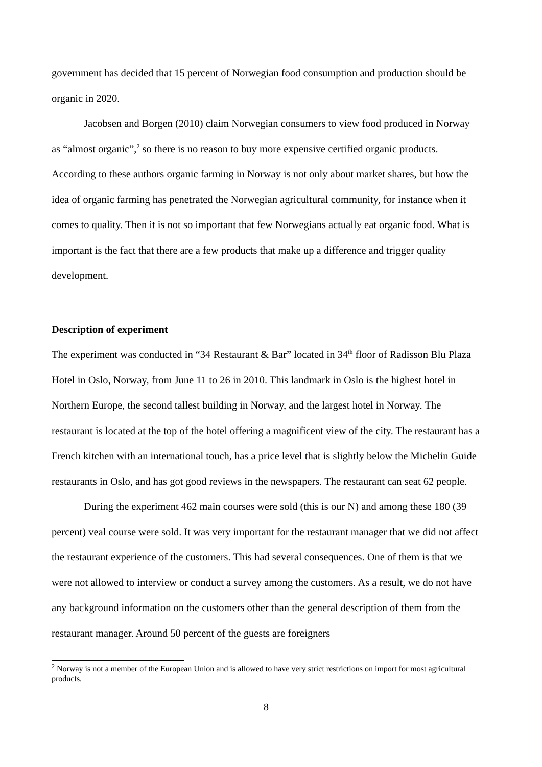government has decided that 15 percent of Norwegian food consumption and production should be organic in 2020.
Jacobsen and Borgen (2010) claim Norwegian consumers to view food produced in Norway as “almost organic”,<sup>2</sup> so there is no reason to buy more expensive certified organic products. According to these authors organic farming in Norway is not only about market shares, but how the idea of organic farming has penetrated the Norwegian agricultural community, for instance when it comes to quality. Then it is not so important that few Norwegians actually eat organic food. What is important is the fact that there are a few products that make up a difference and trigger quality development.
Description of experiment
The experiment was conducted in “34 Restaurant & Bar” located in 34<sup>th</sup> floor of Radisson Blu Plaza Hotel in Oslo, Norway, from June 11 to 26 in 2010. This landmark in Oslo is the highest hotel in Northern Europe, the second tallest building in Norway, and the largest hotel in Norway. The restaurant is located at the top of the hotel offering a magnificent view of the city. The restaurant has a French kitchen with an international touch, has a price level that is slightly below the Michelin Guide restaurants in Oslo, and has got good reviews in the newspapers. The restaurant can seat 62 people.
During the experiment 462 main courses were sold (this is our N) and among these 180 (39 percent) veal course were sold. It was very important for the restaurant manager that we did not affect the restaurant experience of the customers. This had several consequences. One of them is that we were not allowed to interview or conduct a survey among the customers. As a result, we do not have any background information on the customers other than the general description of them from the restaurant manager. Around 50 percent of the guests are foreigners
<sup>2</sup> Norway is not a member of the European Union and is allowed to have very strict restrictions on import for most agricultural products.
8